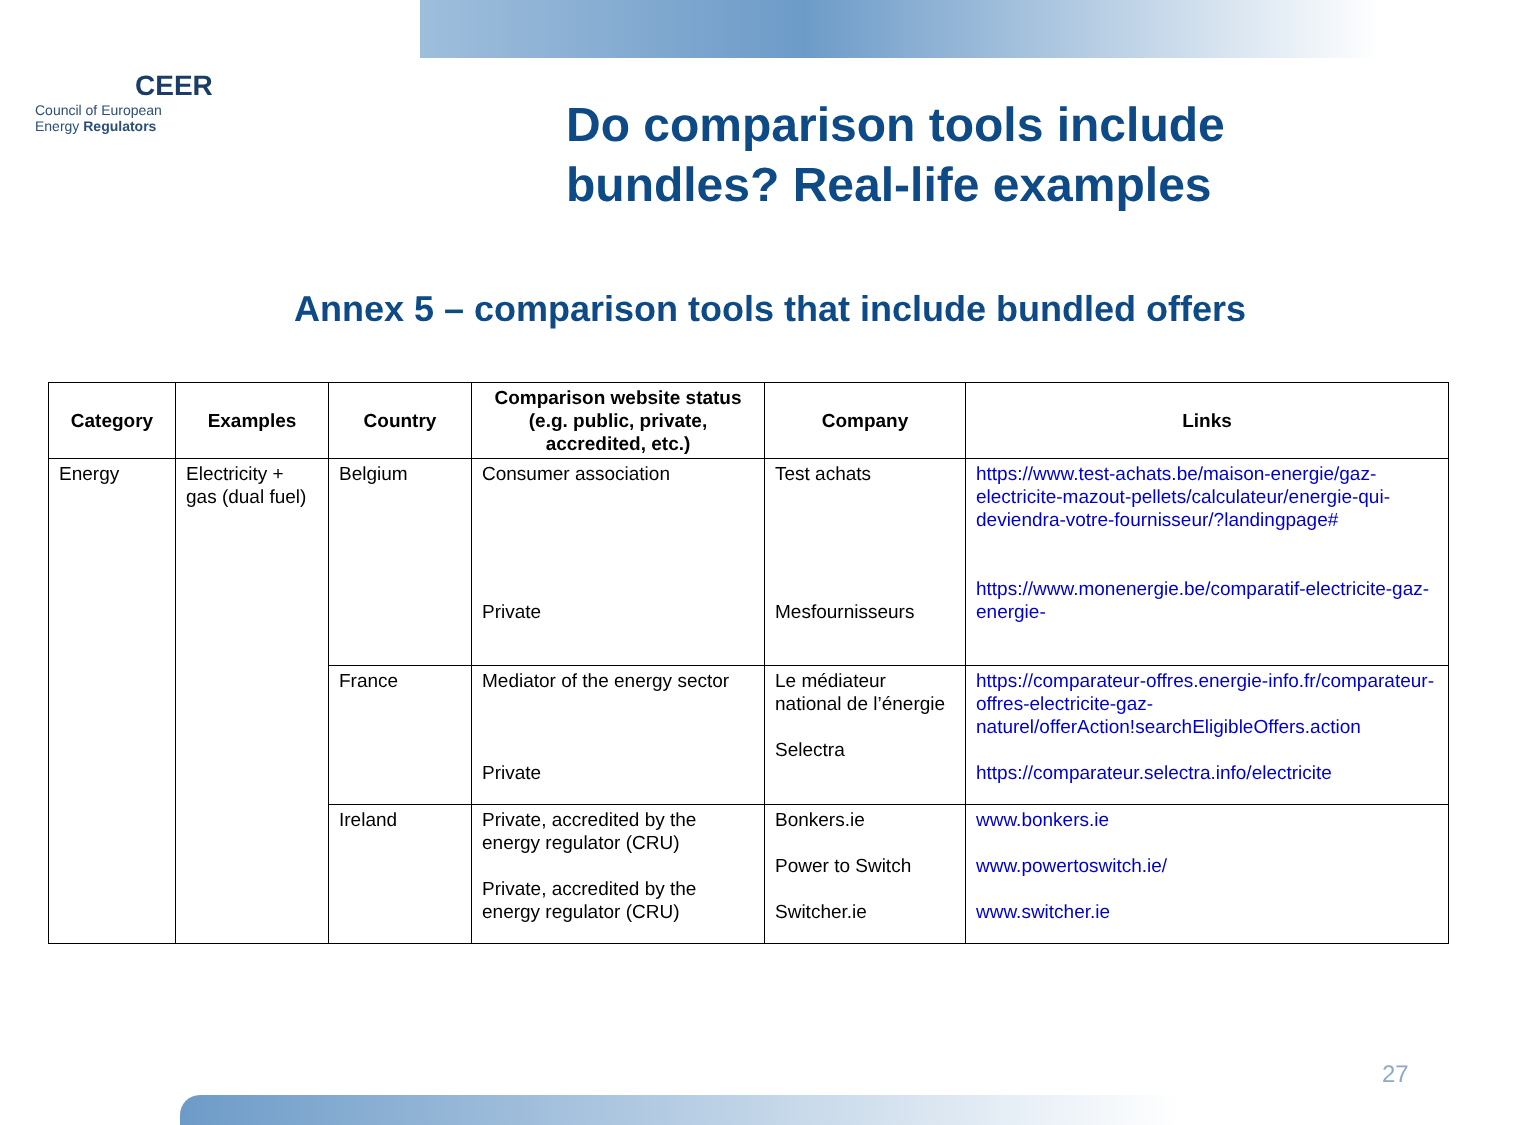CEER
Council of European
Energy Regulators
Do comparison tools include
bundles? Real-life examples
Annex 5 – comparison tools that include bundled offers
| Category | Examples | Country | Comparison website status (e.g. public, private, accredited, etc.) | Company | Links |
| --- | --- | --- | --- | --- | --- |
| Energy | Electricity + gas (dual fuel) | Belgium | Consumer association Private | Test achats Mesfournisseurs | https://www.test-achats.be/maison-energie/gaz-electricite-mazout-pellets/calculateur/energie-qui-deviendra-votre-fournisseur/?landingpage# https://www.monenergie.be/comparatif-electricite-gaz-energie- |
| | | France | Mediator of the energy sector Private | Le médiateur national de l’énergie Selectra | https://comparateur-offres.energie-info.fr/comparateur-offres-electricite-gaz-naturel/offerAction!searchEligibleOffers.action https://comparateur.selectra.info/electricite |
| | | Ireland | Private, accredited by the energy regulator (CRU) Private, accredited by the energy regulator (CRU) | Bonkers.ie Power to Switch Switcher.ie | www.bonkers.ie www.powertoswitch.ie/ www.switcher.ie |
27